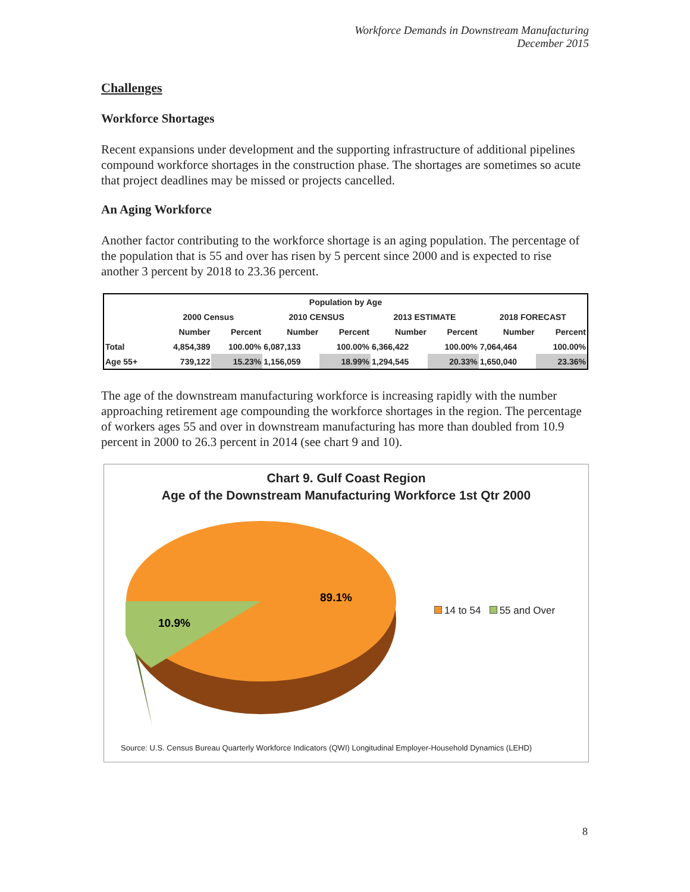Workforce Demands in Downstream Manufacturing
December 2015
Challenges
Workforce Shortages
Recent expansions under development and the supporting infrastructure of additional pipelines compound workforce shortages in the construction phase. The shortages are sometimes so acute that project deadlines may be missed or projects cancelled.
An Aging Workforce
Another factor contributing to the workforce shortage is an aging population. The percentage of the population that is 55 and over has risen by 5 percent since 2000 and is expected to rise another 3 percent by 2018 to 23.36 percent.
| Population by Age | | | | | | | | |
| --- | --- | --- | --- | --- | --- | --- | --- | --- |
| | 2000 Census | | 2010 CENSUS | | 2013 ESTIMATE | | 2018 FORECAST | |
| | Number | Percent | Number | Percent | Number | Percent | Number | Percent |
| Total | 4,854,389 | 100.00% | 6,087,133 | 100.00% | 6,366,422 | 100.00% | 7,064,464 | 100.00% |
| Age 55+ | 739,122 | 15.23% | 1,156,059 | 18.99% | 1,294,545 | 20.33% | 1,650,040 | 23.36% |
The age of the downstream manufacturing workforce is increasing rapidly with the number approaching retirement age compounding the workforce shortages in the region. The percentage of workers ages 55 and over in downstream manufacturing has more than doubled from 10.9 percent in 2000 to 26.3 percent in 2014 (see chart 9 and 10).
Chart 9. Gulf Coast Region
Age of the Downstream Manufacturing Workforce 1st Qtr 2000
89.1%
10.9%
14 to 54 55 and Over
Source: U.S. Census Bureau Quarterly Workforce Indicators (QWI) Longitudinal Employer-Household Dynamics (LEHD)
8